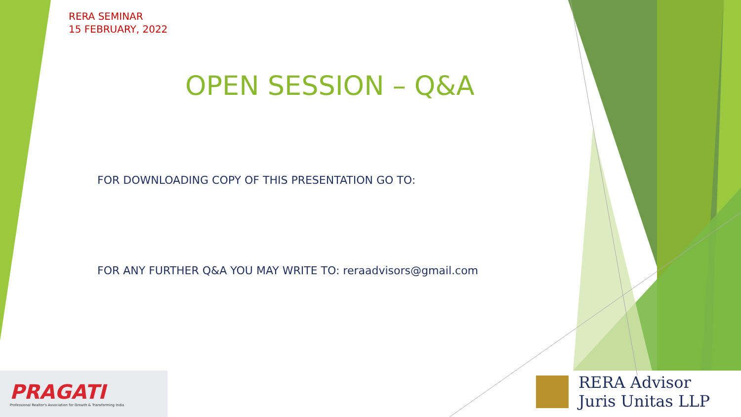RERA SEMINAR
15 FEBRUARY, 2022
OPEN SESSION – Q&A
FOR DOWNLOADING COPY OF THIS PRESENTATION GO TO:
FOR ANY FURTHER Q&A YOU MAY WRITE TO: reraadvisors@gmail.com
PRAGATI
Professional Realtor's Association for Growth & Transforming India
RERA Advisor
Juris Unitas LLP